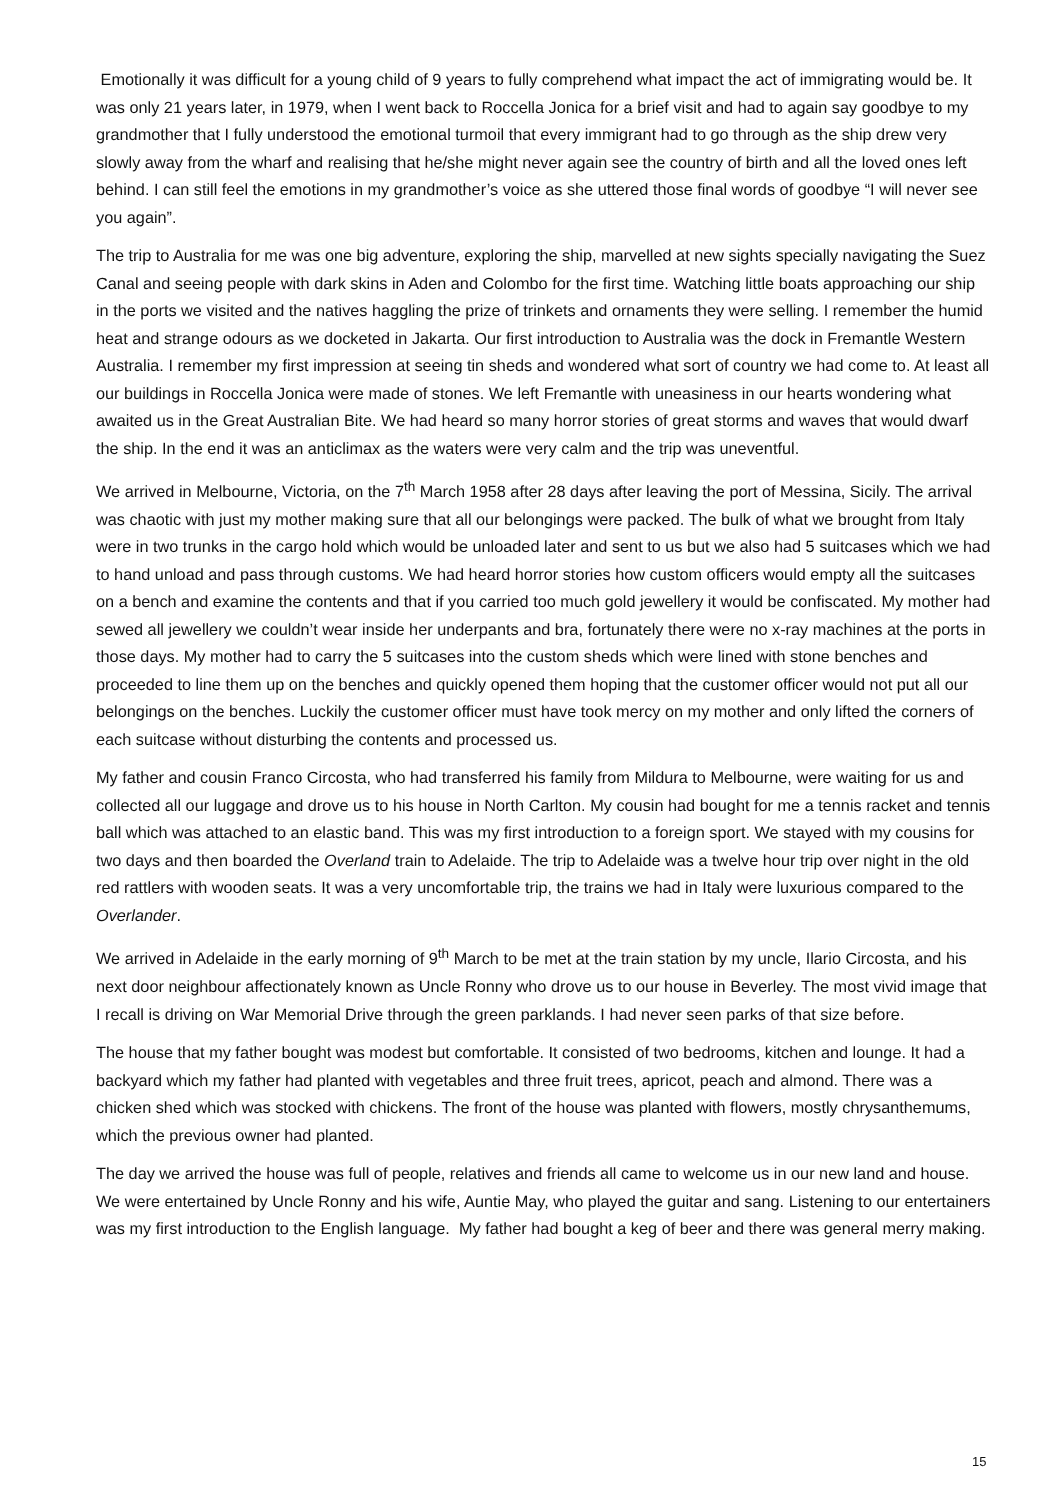Emotionally it was difficult for a young child of 9 years to fully comprehend what impact the act of immigrating would be. It was only 21 years later, in 1979, when I went back to Roccella Jonica for a brief visit and had to again say goodbye to my grandmother that I fully understood the emotional turmoil that every immigrant had to go through as the ship drew very slowly away from the wharf and realising that he/she might never again see the country of birth and all the loved ones left behind. I can still feel the emotions in my grandmother’s voice as she uttered those final words of goodbye “I will never see you again”.
The trip to Australia for me was one big adventure, exploring the ship, marvelled at new sights specially navigating the Suez Canal and seeing people with dark skins in Aden and Colombo for the first time. Watching little boats approaching our ship in the ports we visited and the natives haggling the prize of trinkets and ornaments they were selling. I remember the humid heat and strange odours as we docketed in Jakarta. Our first introduction to Australia was the dock in Fremantle Western Australia. I remember my first impression at seeing tin sheds and wondered what sort of country we had come to. At least all our buildings in Roccella Jonica were made of stones. We left Fremantle with uneasiness in our hearts wondering what awaited us in the Great Australian Bite. We had heard so many horror stories of great storms and waves that would dwarf the ship. In the end it was an anticlimax as the waters were very calm and the trip was uneventful.
We arrived in Melbourne, Victoria, on the 7<sup>th</sup> March 1958 after 28 days after leaving the port of Messina, Sicily. The arrival was chaotic with just my mother making sure that all our belongings were packed. The bulk of what we brought from Italy were in two trunks in the cargo hold which would be unloaded later and sent to us but we also had 5 suitcases which we had to hand unload and pass through customs. We had heard horror stories how custom officers would empty all the suitcases on a bench and examine the contents and that if you carried too much gold jewellery it would be confiscated. My mother had sewed all jewellery we couldn’t wear inside her underpants and bra, fortunately there were no x-ray machines at the ports in those days. My mother had to carry the 5 suitcases into the custom sheds which were lined with stone benches and proceeded to line them up on the benches and quickly opened them hoping that the customer officer would not put all our belongings on the benches. Luckily the customer officer must have took mercy on my mother and only lifted the corners of each suitcase without disturbing the contents and processed us.
My father and cousin Franco Circosta, who had transferred his family from Mildura to Melbourne, were waiting for us and collected all our luggage and drove us to his house in North Carlton. My cousin had bought for me a tennis racket and tennis ball which was attached to an elastic band. This was my first introduction to a foreign sport. We stayed with my cousins for two days and then boarded the Overland train to Adelaide. The trip to Adelaide was a twelve hour trip over night in the old red rattlers with wooden seats. It was a very uncomfortable trip, the trains we had in Italy were luxurious compared to the Overlander.
We arrived in Adelaide in the early morning of 9<sup>th</sup> March to be met at the train station by my uncle, Ilario Circosta, and his next door neighbour affectionately known as Uncle Ronny who drove us to our house in Beverley. The most vivid image that I recall is driving on War Memorial Drive through the green parklands. I had never seen parks of that size before.
The house that my father bought was modest but comfortable. It consisted of two bedrooms, kitchen and lounge. It had a backyard which my father had planted with vegetables and three fruit trees, apricot, peach and almond. There was a chicken shed which was stocked with chickens. The front of the house was planted with flowers, mostly chrysanthemums, which the previous owner had planted.
The day we arrived the house was full of people, relatives and friends all came to welcome us in our new land and house. We were entertained by Uncle Ronny and his wife, Auntie May, who played the guitar and sang. Listening to our entertainers was my first introduction to the English language. My father had bought a keg of beer and there was general merry making.
15